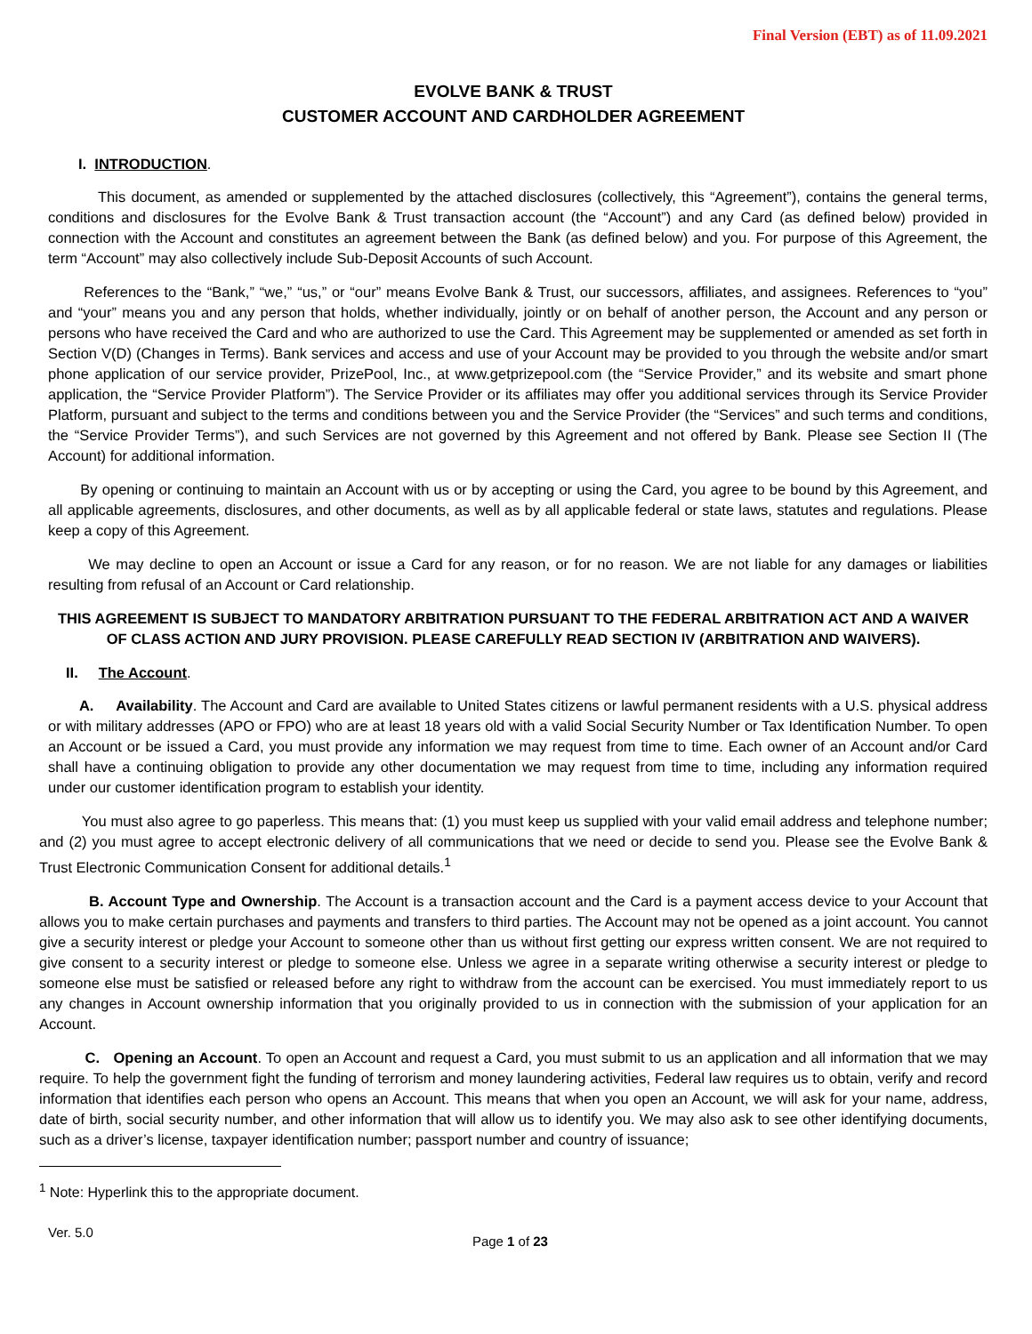Final Version (EBT) as of 11.09.2021
EVOLVE BANK & TRUST
CUSTOMER ACCOUNT AND CARDHOLDER AGREEMENT
I. INTRODUCTION.
This document, as amended or supplemented by the attached disclosures (collectively, this “Agreement”), contains the general terms, conditions and disclosures for the Evolve Bank & Trust transaction account (the “Account”) and any Card (as defined below) provided in connection with the Account and constitutes an agreement between the Bank (as defined below) and you. For purpose of this Agreement, the term “Account” may also collectively include Sub-Deposit Accounts of such Account.
References to the “Bank,” “we,” “us,” or “our” means Evolve Bank & Trust, our successors, affiliates, and assignees. References to “you” and “your” means you and any person that holds, whether individually, jointly or on behalf of another person, the Account and any person or persons who have received the Card and who are authorized to use the Card. This Agreement may be supplemented or amended as set forth in Section V(D) (Changes in Terms). Bank services and access and use of your Account may be provided to you through the website and/or smart phone application of our service provider, PrizePool, Inc., at www.getprizepool.com (the “Service Provider,” and its website and smart phone application, the “Service Provider Platform”). The Service Provider or its affiliates may offer you additional services through its Service Provider Platform, pursuant and subject to the terms and conditions between you and the Service Provider (the “Services” and such terms and conditions, the “Service Provider Terms”), and such Services are not governed by this Agreement and not offered by Bank. Please see Section II (The Account) for additional information.
By opening or continuing to maintain an Account with us or by accepting or using the Card, you agree to be bound by this Agreement, and all applicable agreements, disclosures, and other documents, as well as by all applicable federal or state laws, statutes and regulations. Please keep a copy of this Agreement.
We may decline to open an Account or issue a Card for any reason, or for no reason. We are not liable for any damages or liabilities resulting from refusal of an Account or Card relationship.
THIS AGREEMENT IS SUBJECT TO MANDATORY ARBITRATION PURSUANT TO THE FEDERAL ARBITRATION ACT AND A WAIVER OF CLASS ACTION AND JURY PROVISION. PLEASE CAREFULLY READ SECTION IV (ARBITRATION AND WAIVERS).
II. The Account.
A. Availability. The Account and Card are available to United States citizens or lawful permanent residents with a U.S. physical address or with military addresses (APO or FPO) who are at least 18 years old with a valid Social Security Number or Tax Identification Number. To open an Account or be issued a Card, you must provide any information we may request from time to time. Each owner of an Account and/or Card shall have a continuing obligation to provide any other documentation we may request from time to time, including any information required under our customer identification program to establish your identity.
You must also agree to go paperless. This means that: (1) you must keep us supplied with your valid email address and telephone number; and (2) you must agree to accept electronic delivery of all communications that we need or decide to send you. Please see the Evolve Bank & Trust Electronic Communication Consent for additional details.<sup>1</sup>
B. Account Type and Ownership. The Account is a transaction account and the Card is a payment access device to your Account that allows you to make certain purchases and payments and transfers to third parties. The Account may not be opened as a joint account. You cannot give a security interest or pledge your Account to someone other than us without first getting our express written consent. We are not required to give consent to a security interest or pledge to someone else. Unless we agree in a separate writing otherwise a security interest or pledge to someone else must be satisfied or released before any right to withdraw from the account can be exercised. You must immediately report to us any changes in Account ownership information that you originally provided to us in connection with the submission of your application for an Account.
C. Opening an Account. To open an Account and request a Card, you must submit to us an application and all information that we may require. To help the government fight the funding of terrorism and money laundering activities, Federal law requires us to obtain, verify and record information that identifies each person who opens an Account. This means that when you open an Account, we will ask for your name, address, date of birth, social security number, and other information that will allow us to identify you. We may also ask to see other identifying documents, such as a driver’s license, taxpayer identification number; passport number and country of issuance;
<sup>1</sup> Note: Hyperlink this to the appropriate document.
Ver. 5.0 Page 1 of 23